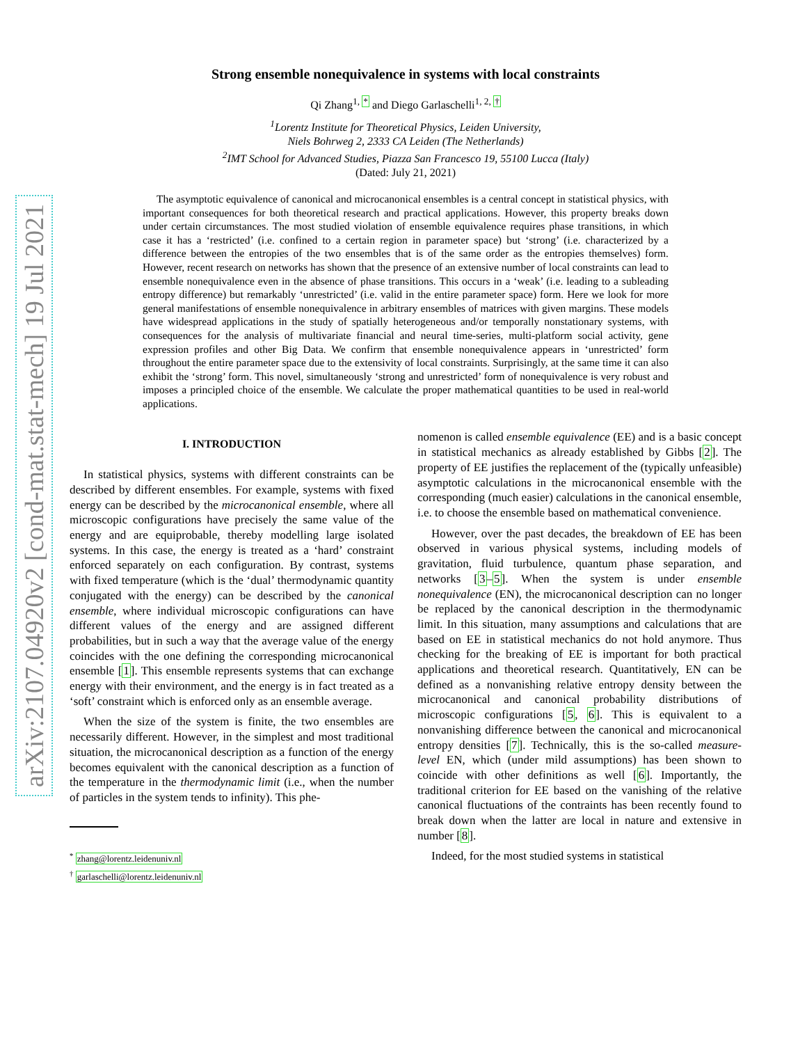arXiv:2107.04920v2 [cond-mat.stat-mech] 19 Jul 2021
Strong ensemble nonequivalence in systems with local constraints
Qi Zhang<sup>1, *</sup> and Diego Garlaschelli<sup>1, 2, †</sup>
<sup>1</sup> Lorentz Institute for Theoretical Physics, Leiden University,
Niels Bohrweg 2, 2333 CA Leiden (The Netherlands)
<sup>2</sup> IMT School for Advanced Studies, Piazza San Francesco 19, 55100 Lucca (Italy)
(Dated: July 21, 2021)
The asymptotic equivalence of canonical and microcanonical ensembles is a central concept in statistical physics, with important consequences for both theoretical research and practical applications. However, this property breaks down under certain circumstances. The most studied violation of ensemble equivalence requires phase transitions, in which case it has a ‘restricted’ (i.e. confined to a certain region in parameter space) but ‘strong’ (i.e. characterized by a difference between the entropies of the two ensembles that is of the same order as the entropies themselves) form. However, recent research on networks has shown that the presence of an extensive number of local constraints can lead to ensemble nonequivalence even in the absence of phase transitions. This occurs in a ‘weak’ (i.e. leading to a subleading entropy difference) but remarkably ‘unrestricted’ (i.e. valid in the entire parameter space) form. Here we look for more general manifestations of ensemble nonequivalence in arbitrary ensembles of matrices with given margins. These models have widespread applications in the study of spatially heterogeneous and/or temporally nonstationary systems, with consequences for the analysis of multivariate financial and neural time-series, multi-platform social activity, gene expression profiles and other Big Data. We confirm that ensemble nonequivalence appears in ‘unrestricted’ form throughout the entire parameter space due to the extensivity of local constraints. Surprisingly, at the same time it can also exhibit the ‘strong’ form. This novel, simultaneously ‘strong and unrestricted’ form of nonequivalence is very robust and imposes a principled choice of the ensemble. We calculate the proper mathematical quantities to be used in real-world applications.
I. INTRODUCTION
In statistical physics, systems with different constraints can be described by different ensembles. For example, systems with fixed energy can be described by the microcanonical ensemble, where all microscopic configurations have precisely the same value of the energy and are equiprobable, thereby modelling large isolated systems. In this case, the energy is treated as a ‘hard’ constraint enforced separately on each configuration. By contrast, systems with fixed temperature (which is the ‘dual’ thermodynamic quantity conjugated with the energy) can be described by the canonical ensemble, where individual microscopic configurations can have different values of the energy and are assigned different probabilities, but in such a way that the average value of the energy coincides with the one defining the corresponding microcanonical ensemble [1]. This ensemble represents systems that can exchange energy with their environment, and the energy is in fact treated as a ‘soft’ constraint which is enforced only as an ensemble average.
When the size of the system is finite, the two ensembles are necessarily different. However, in the simplest and most traditional situation, the microcanonical description as a function of the energy becomes equivalent with the canonical description as a function of the temperature in the thermodynamic limit (i.e., when the number of particles in the system tends to infinity). This phe-
<sup>*</sup> zhang@lorentz.leidenuniv.nl
<sup>†</sup> garlaschelli@lorentz.leidenuniv.nl
nomenon is called ensemble equivalence (EE) and is a basic concept in statistical mechanics as already established by Gibbs [2]. The property of EE justifies the replacement of the (typically unfeasible) asymptotic calculations in the microcanonical ensemble with the corresponding (much easier) calculations in the canonical ensemble, i.e. to choose the ensemble based on mathematical convenience.
However, over the past decades, the breakdown of EE has been observed in various physical systems, including models of gravitation, fluid turbulence, quantum phase separation, and networks [3–5]. When the system is under ensemble nonequivalence (EN), the microcanonical description can no longer be replaced by the canonical description in the thermodynamic limit. In this situation, many assumptions and calculations that are based on EE in statistical mechanics do not hold anymore. Thus checking for the breaking of EE is important for both practical applications and theoretical research. Quantitatively, EN can be defined as a nonvanishing relative entropy density between the microcanonical and canonical probability distributions of microscopic configurations [5, 6]. This is equivalent to a nonvanishing difference between the canonical and microcanonical entropy densities [7]. Technically, this is the so-called measure-level EN, which (under mild assumptions) has been shown to coincide with other definitions as well [6]. Importantly, the traditional criterion for EE based on the vanishing of the relative canonical fluctuations of the contraints has been recently found to break down when the latter are local in nature and extensive in number [8].
Indeed, for the most studied systems in statistical